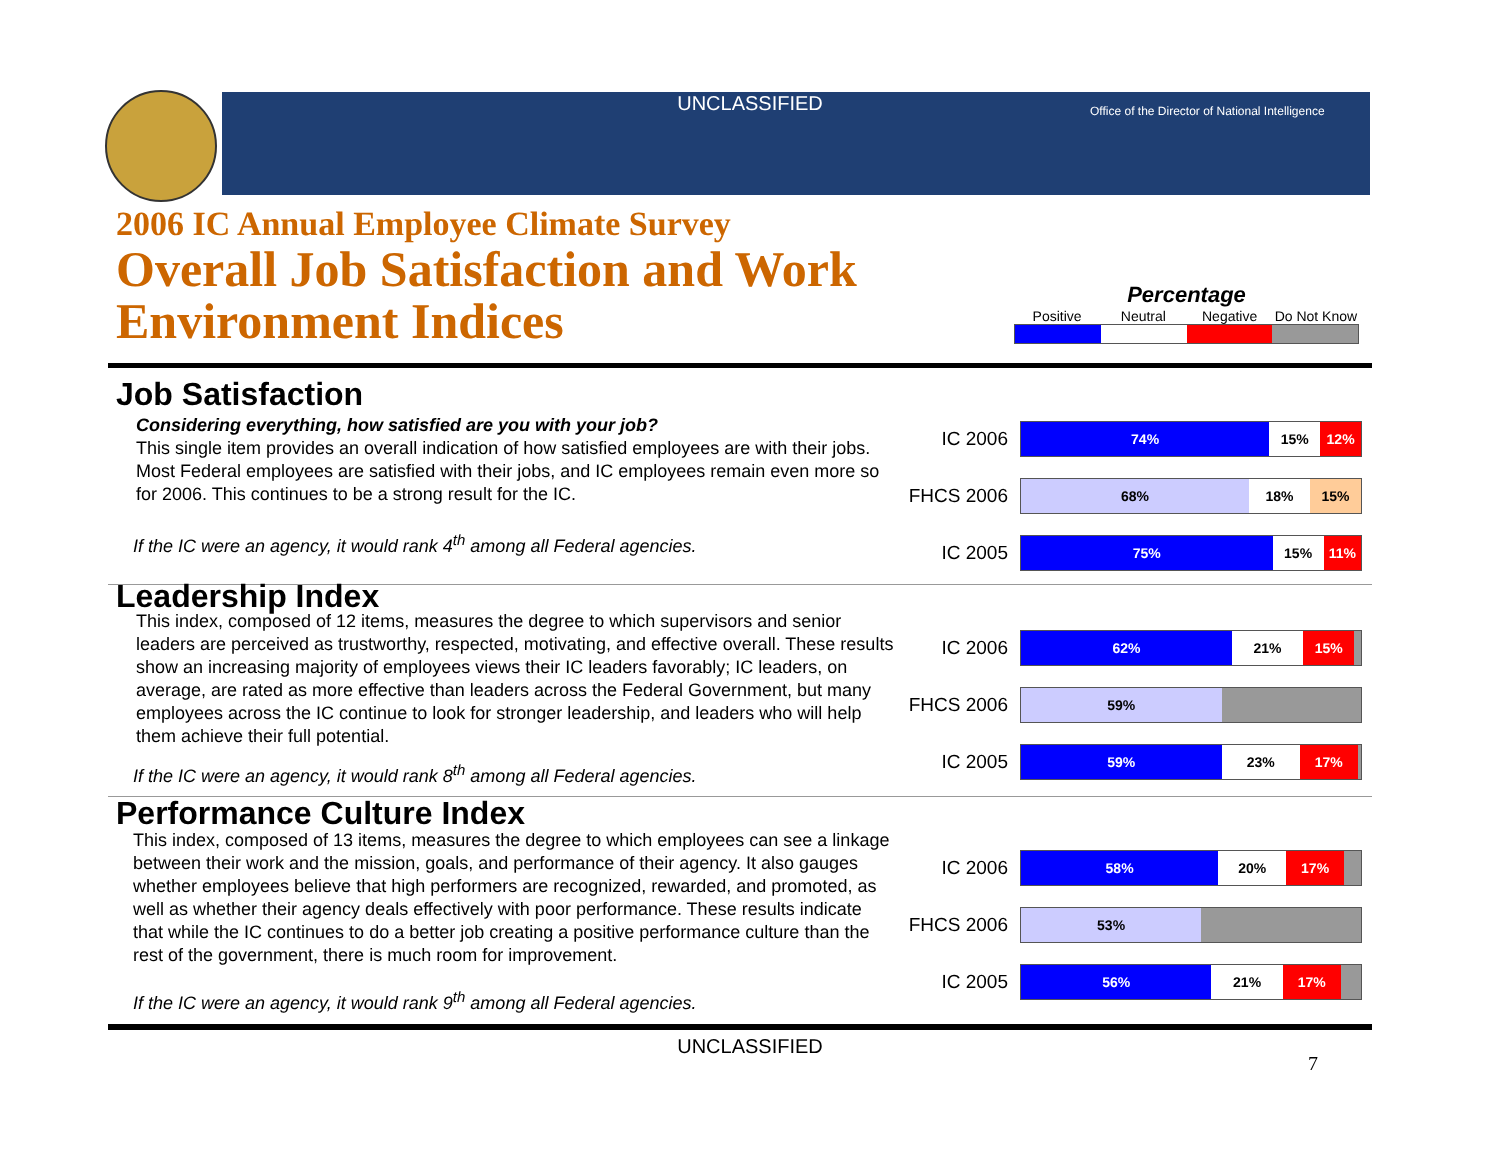UNCLASSIFIED
Office of the Director of National Intelligence
2006 IC Annual Employee Climate Survey
Overall Job Satisfaction and Work
Environment Indices
Percentage
Positive Neutral Negative Do Not Know
Job Satisfaction
Considering everything, how satisfied are you with your job?
This single item provides an overall indication of how satisfied employees are with their jobs. Most Federal employees are satisfied with their jobs, and IC employees remain even more so for 2006. This continues to be a strong result for the IC.
If the IC were an agency, it would rank 4<sup>th</sup> among all Federal agencies.
IC 2006
74% 15% 12%
FHCS 2006
68% 18% 15%
IC 2005
75% 15% 11%
Leadership Index
This index, composed of 12 items, measures the degree to which supervisors and senior leaders are perceived as trustworthy, respected, motivating, and effective overall. These results show an increasing majority of employees views their IC leaders favorably; IC leaders, on average, are rated as more effective than leaders across the Federal Government, but many employees across the IC continue to look for stronger leadership, and leaders who will help them achieve their full potential.
If the IC were an agency, it would rank 8<sup>th</sup> among all Federal agencies.
IC 2006
62% 21% 15%
FHCS 2006
59%
IC 2005
59% 23% 17%
Performance Culture Index
This index, composed of 13 items, measures the degree to which employees can see a linkage between their work and the mission, goals, and performance of their agency. It also gauges whether employees believe that high performers are recognized, rewarded, and promoted, as well as whether their agency deals effectively with poor performance. These results indicate that while the IC continues to do a better job creating a positive performance culture than the rest of the government, there is much room for improvement.
If the IC were an agency, it would rank 9<sup>th</sup> among all Federal agencies.
IC 2006
58% 20% 17%
FHCS 2006
53%
IC 2005
56% 21% 17%
UNCLASSIFIED
7